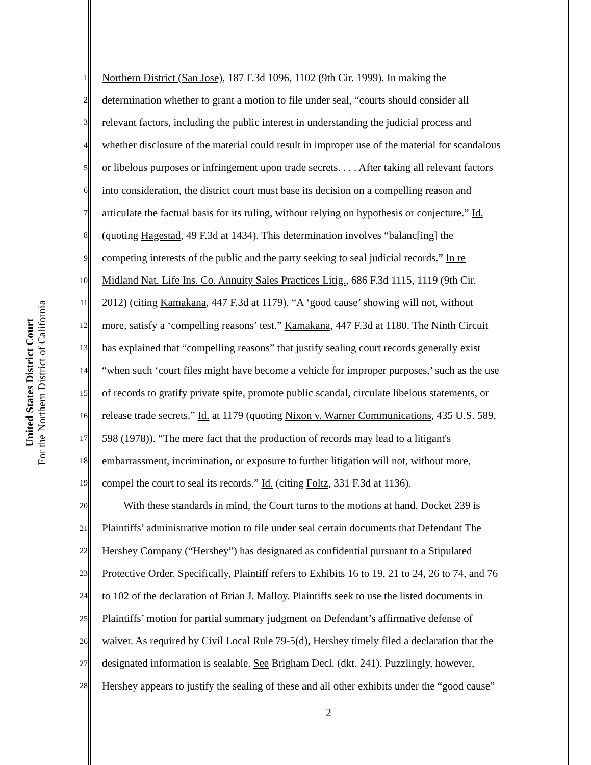United States District Court
For the Northern District of California
1 Northern District (San Jose), 187 F.3d 1096, 1102 (9th Cir. 1999). In making the
2 determination whether to grant a motion to file under seal, “courts should consider all
3 relevant factors, including the public interest in understanding the judicial process and
4 whether disclosure of the material could result in improper use of the material for scandalous
5 or libelous purposes or infringement upon trade secrets. . . . After taking all relevant factors
6 into consideration, the district court must base its decision on a compelling reason and
7 articulate the factual basis for its ruling, without relying on hypothesis or conjecture.” Id.
8 (quoting Hagestad, 49 F.3d at 1434). This determination involves “balanc[ing] the
9 competing interests of the public and the party seeking to seal judicial records.” In re
10 Midland Nat. Life Ins. Co. Annuity Sales Practices Litig., 686 F.3d 1115, 1119 (9th Cir.
11 2012) (citing Kamakana, 447 F.3d at 1179). “A ‘good cause’ showing will not, without
12 more, satisfy a ‘compelling reasons’ test.” Kamakana, 447 F.3d at 1180. The Ninth Circuit
13 has explained that “compelling reasons” that justify sealing court records generally exist
14 “when such ‘court files might have become a vehicle for improper purposes,’ such as the use
15 of records to gratify private spite, promote public scandal, circulate libelous statements, or
16 release trade secrets.” Id. at 1179 (quoting Nixon v. Warner Communications, 435 U.S. 589,
17 598 (1978)). “The mere fact that the production of records may lead to a litigant's
18 embarrassment, incrimination, or exposure to further litigation will not, without more,
19 compel the court to seal its records.” Id. (citing Foltz, 331 F.3d at 1136).
20 With these standards in mind, the Court turns to the motions at hand. Docket 239 is
21 Plaintiffs’ administrative motion to file under seal certain documents that Defendant The
22 Hershey Company (“Hershey”) has designated as confidential pursuant to a Stipulated
23 Protective Order. Specifically, Plaintiff refers to Exhibits 16 to 19, 21 to 24, 26 to 74, and 76
24 to 102 of the declaration of Brian J. Malloy. Plaintiffs seek to use the listed documents in
25 Plaintiffs’ motion for partial summary judgment on Defendant’s affirmative defense of
26 waiver. As required by Civil Local Rule 79-5(d), Hershey timely filed a declaration that the
27 designated information is sealable. See Brigham Decl. (dkt. 241). Puzzlingly, however,
28 Hershey appears to justify the sealing of these and all other exhibits under the “good cause”
2